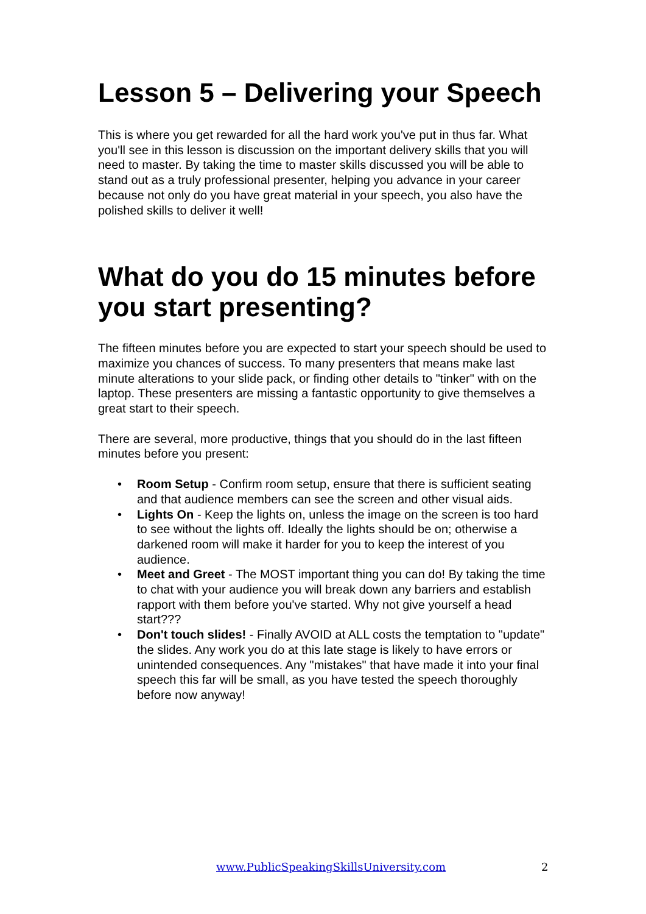Lesson 5 – Delivering your Speech
This is where you get rewarded for all the hard work you've put in thus far. What you'll see in this lesson is discussion on the important delivery skills that you will need to master. By taking the time to master skills discussed you will be able to stand out as a truly professional presenter, helping you advance in your career because not only do you have great material in your speech, you also have the polished skills to deliver it well!
What do you do 15 minutes before you start presenting?
The fifteen minutes before you are expected to start your speech should be used to maximize you chances of success. To many presenters that means make last minute alterations to your slide pack, or finding other details to "tinker" with on the laptop. These presenters are missing a fantastic opportunity to give themselves a great start to their speech.
There are several, more productive, things that you should do in the last fifteen minutes before you present:
• Room Setup - Confirm room setup, ensure that there is sufficient seating and that audience members can see the screen and other visual aids.
• Lights On - Keep the lights on, unless the image on the screen is too hard to see without the lights off. Ideally the lights should be on; otherwise a darkened room will make it harder for you to keep the interest of you audience.
• Meet and Greet - The MOST important thing you can do! By taking the time to chat with your audience you will break down any barriers and establish rapport with them before you've started. Why not give yourself a head start???
• Don't touch slides! - Finally AVOID at ALL costs the temptation to "update" the slides. Any work you do at this late stage is likely to have errors or unintended consequences. Any "mistakes" that have made it into your final speech this far will be small, as you have tested the speech thoroughly before now anyway!
www.PublicSpeakingSkillsUniversity.com 2